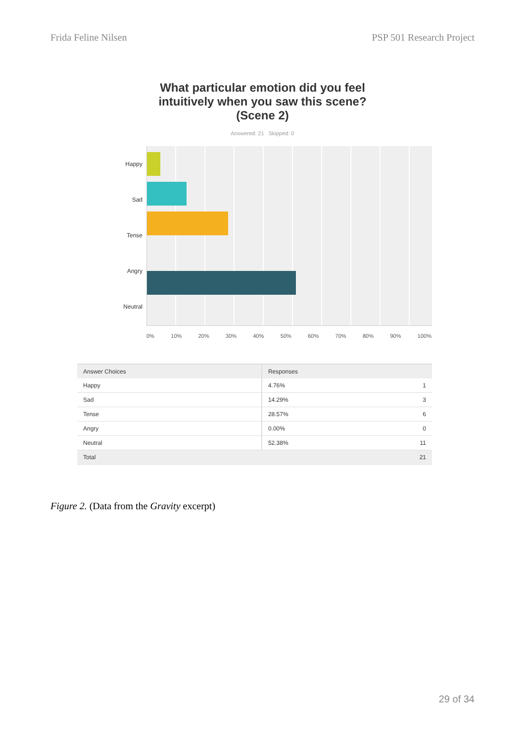Frida Feline Nilsen PSP 501 Research Project
What particular emotion did you feel
intuitively when you saw this scene?
(Scene 2)
Answered: 21 Skipped: 0
Happy
Sad
Tense
Angry
Neutral
0% 10% 20% 30% 40% 50% 60% 70% 80% 90% 100%
| Answer Choices | Responses | |
| --- | --- | --- |
| Happy | 4.76% | 1 |
| Sad | 14.29% | 3 |
| Tense | 28.57% | 6 |
| Angry | 0.00% | 0 |
| Neutral | 52.38% | 11 |
| Total | | 21 |
Figure 2. (Data from the Gravity excerpt)
29 of 34